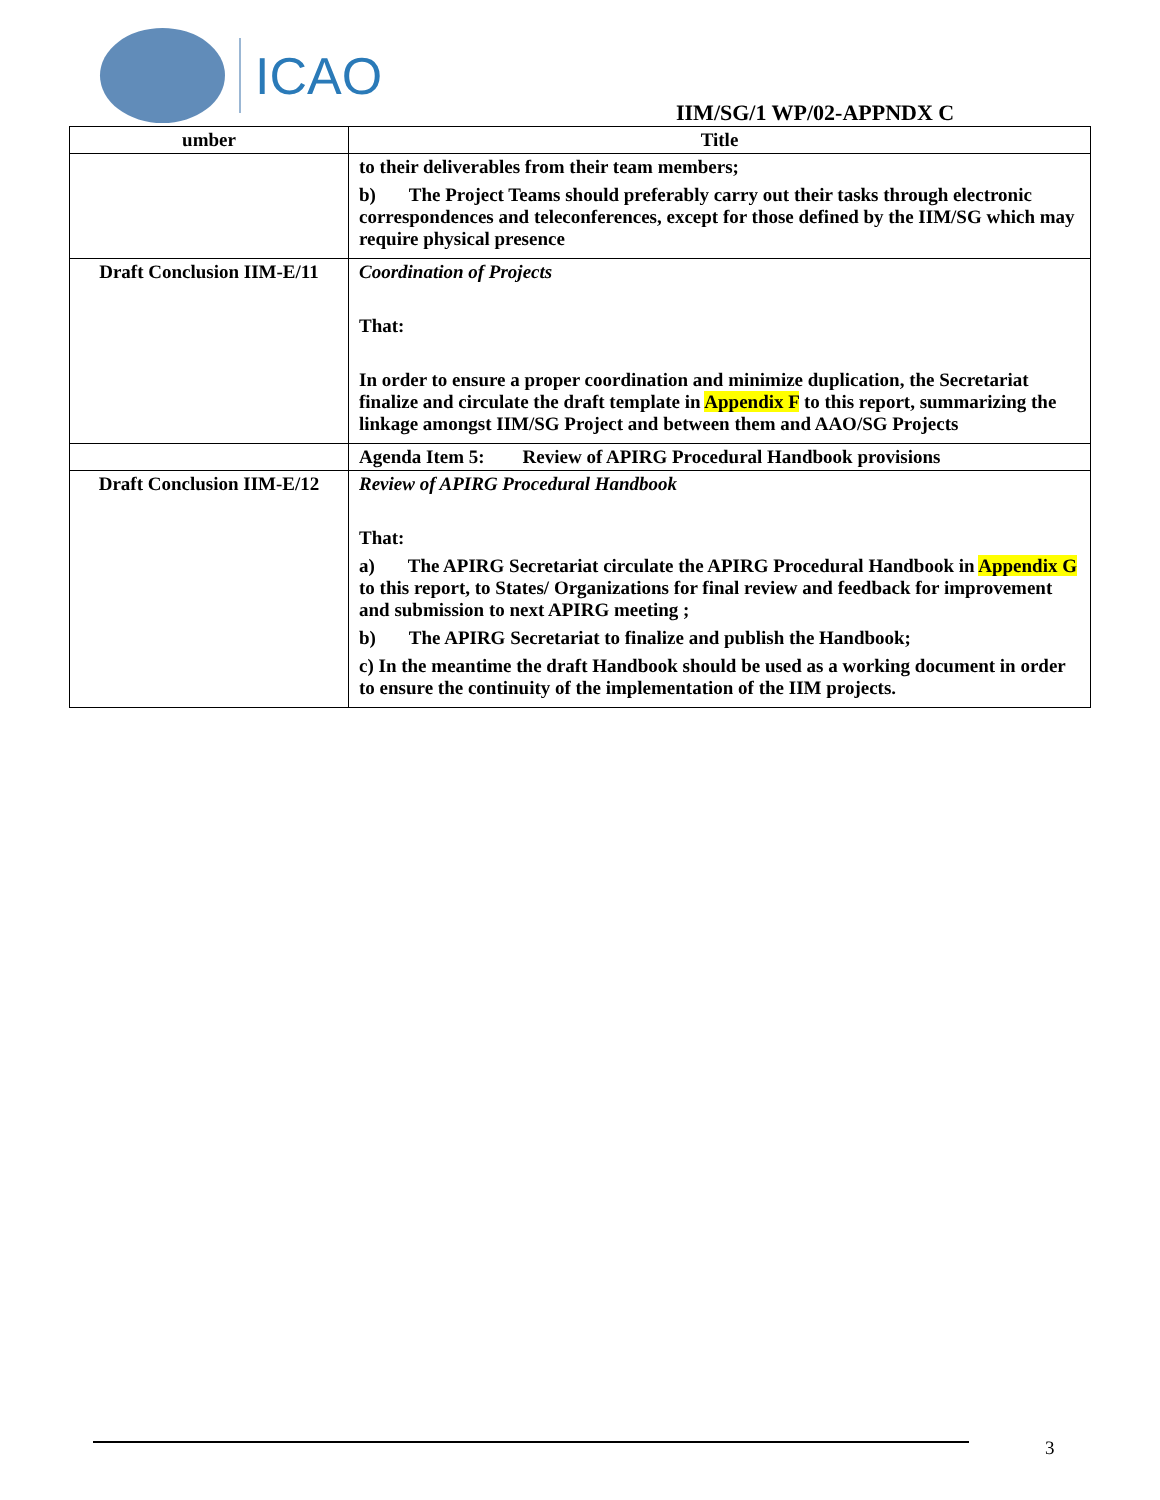ICAO
IIM/SG/1 WP/02-APPNDX C
| umber | Title |
| --- | --- |
| | to their deliverables from their team members; b) The Project Teams should preferably carry out their tasks through electronic correspondences and teleconferences, except for those defined by the IIM/SG which may require physical presence |
| Draft Conclusion IIM-E/11 | Coordination of Projects That: In order to ensure a proper coordination and minimize duplication, the Secretariat finalize and circulate the draft template in Appendix F to this report, summarizing the linkage amongst IIM/SG Project and between them and AAO/SG Projects |
| | Agenda Item 5: Review of APIRG Procedural Handbook provisions |
| Draft Conclusion IIM-E/12 | Review of APIRG Procedural Handbook That: a) The APIRG Secretariat circulate the APIRG Procedural Handbook in Appendix G to this report, to States/ Organizations for final review and feedback for improvement and submission to next APIRG meeting ; b) The APIRG Secretariat to finalize and publish the Handbook; c) In the meantime the draft Handbook should be used as a working document in order to ensure the continuity of the implementation of the IIM projects. |
3